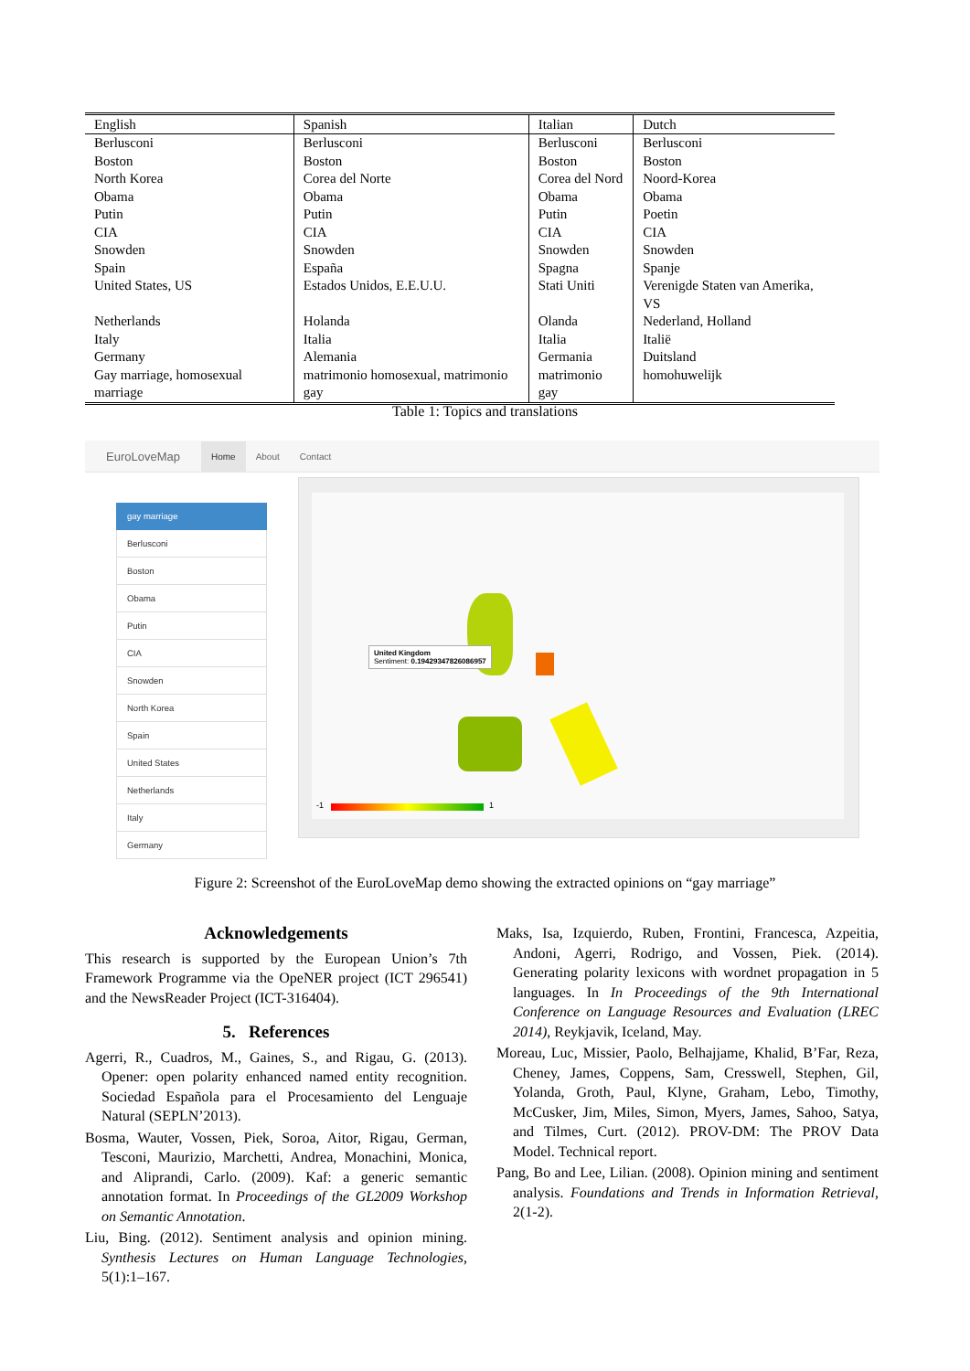| English | Spanish | Italian | Dutch |
| --- | --- | --- | --- |
| Berlusconi | Berlusconi | Berlusconi | Berlusconi |
| Boston | Boston | Boston | Boston |
| North Korea | Corea del Norte | Corea del Nord | Noord-Korea |
| Obama | Obama | Obama | Obama |
| Putin | Putin | Putin | Poetin |
| CIA | CIA | CIA | CIA |
| Snowden | Snowden | Snowden | Snowden |
| Spain | España | Spagna | Spanje |
| United States, US | Estados Unidos, E.E.U.U. | Stati Uniti | Verenigde Staten van Amerika, VS |
| Netherlands | Holanda | Olanda | Nederland, Holland |
| Italy | Italia | Italia | Italië |
| Germany | Alemania | Germania | Duitsland |
| Gay marriage, homosexual marriage | matrimonio homosexual, matrimonio gay | matrimonio gay | homohuwelijk |
Table 1: Topics and translations
EuroLoveMap Home About Contact
gay marriage
Berlusconi
Boston
Obama
Putin
CIA
Snowden
North Korea
Spain
United States
Netherlands
Italy
Germany
United Kingdom
Sentiment: 0.19429347826086957
-1 1
Figure 2: Screenshot of the EuroLoveMap demo showing the extracted opinions on “gay marriage”
Acknowledgements
This research is supported by the European Union’s 7th Framework Programme via the OpeNER project (ICT 296541) and the NewsReader Project (ICT-316404).
5. References
Agerri, R., Cuadros, M., Gaines, S., and Rigau, G. (2013). Opener: open polarity enhanced named entity recognition. Sociedad Española para el Procesamiento del Lenguaje Natural (SEPLN’2013).
Bosma, Wauter, Vossen, Piek, Soroa, Aitor, Rigau, German, Tesconi, Maurizio, Marchetti, Andrea, Monachini, Monica, and Aliprandi, Carlo. (2009). Kaf: a generic semantic annotation format. In Proceedings of the GL2009 Workshop on Semantic Annotation.
Liu, Bing. (2012). Sentiment analysis and opinion mining. Synthesis Lectures on Human Language Technologies, 5(1):1–167.
Maks, Isa, Izquierdo, Ruben, Frontini, Francesca, Azpeitia, Andoni, Agerri, Rodrigo, and Vossen, Piek. (2014). Generating polarity lexicons with wordnet propagation in 5 languages. In In Proceedings of the 9th International Conference on Language Resources and Evaluation (LREC 2014), Reykjavik, Iceland, May.
Moreau, Luc, Missier, Paolo, Belhajjame, Khalid, B’Far, Reza, Cheney, James, Coppens, Sam, Cresswell, Stephen, Gil, Yolanda, Groth, Paul, Klyne, Graham, Lebo, Timothy, McCusker, Jim, Miles, Simon, Myers, James, Sahoo, Satya, and Tilmes, Curt. (2012). PROV-DM: The PROV Data Model. Technical report.
Pang, Bo and Lee, Lilian. (2008). Opinion mining and sentiment analysis. Foundations and Trends in Information Retrieval, 2(1-2).